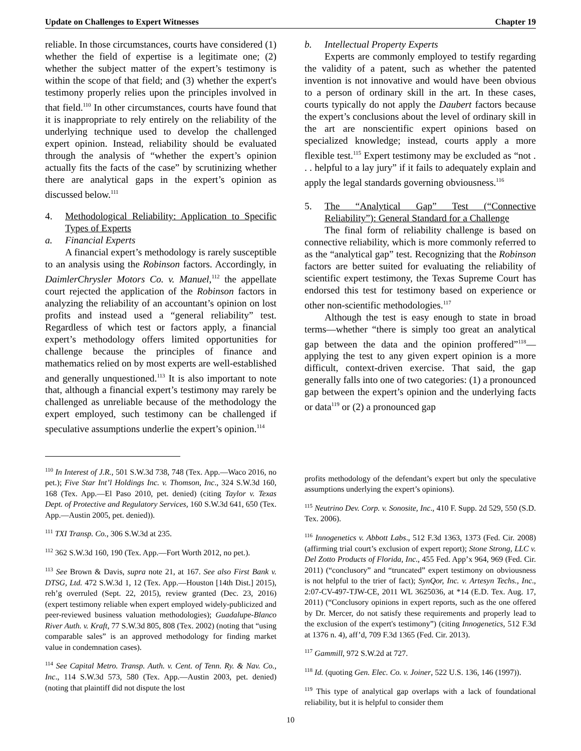Update on Challenges to Expert Witnesses Chapter 19
reliable. In those circumstances, courts have considered (1) whether the field of expertise is a legitimate one; (2) whether the subject matter of the expert’s testimony is within the scope of that field; and (3) whether the expert's testimony properly relies upon the principles involved in that field.<sup>110</sup> In other circumstances, courts have found that it is inappropriate to rely entirely on the reliability of the underlying technique used to develop the challenged expert opinion. Instead, reliability should be evaluated through the analysis of “whether the expert’s opinion actually fits the facts of the case” by scrutinizing whether there are analytical gaps in the expert’s opinion as discussed below.<sup>111</sup>
4. Methodological Reliability: Application to Specific Types of Experts
a. Financial Experts
A financial expert’s methodology is rarely susceptible to an analysis using the Robinson factors. Accordingly, in DaimlerChrysler Motors Co. v. Manuel,<sup>112</sup> the appellate court rejected the application of the Robinson factors in analyzing the reliability of an accountant’s opinion on lost profits and instead used a “general reliability” test. Regardless of which test or factors apply, a financial expert’s methodology offers limited opportunities for challenge because the principles of finance and mathematics relied on by most experts are well-established and generally unquestioned.<sup>113</sup> It is also important to note that, although a financial expert’s testimony may rarely be challenged as unreliable because of the methodology the expert employed, such testimony can be challenged if speculative assumptions underlie the expert’s opinion.<sup>114</sup>
b. Intellectual Property Experts
Experts are commonly employed to testify regarding the validity of a patent, such as whether the patented invention is not innovative and would have been obvious to a person of ordinary skill in the art. In these cases, courts typically do not apply the Daubert factors because the expert’s conclusions about the level of ordinary skill in the art are nonscientific expert opinions based on specialized knowledge; instead, courts apply a more flexible test.<sup>115</sup> Expert testimony may be excluded as “not . . . helpful to a lay jury” if it fails to adequately explain and apply the legal standards governing obviousness.<sup>116</sup>
5. The “Analytical Gap” Test (“Connective Reliability”): General Standard for a Challenge
The final form of reliability challenge is based on connective reliability, which is more commonly referred to as the “analytical gap” test. Recognizing that the Robinson factors are better suited for evaluating the reliability of scientific expert testimony, the Texas Supreme Court has endorsed this test for testimony based on experience or other non-scientific methodologies.<sup>117</sup>
Although the test is easy enough to state in broad terms—whether “there is simply too great an analytical gap between the data and the opinion proffered”<sup>118</sup>—applying the test to any given expert opinion is a more difficult, context-driven exercise. That said, the gap generally falls into one of two categories: (1) a pronounced gap between the expert’s opinion and the underlying facts or data<sup>119</sup> or (2) a pronounced gap
<sup>110</sup> In Interest of J.R., 501 S.W.3d 738, 748 (Tex. App.—Waco 2016, no pet.); Five Star Int’l Holdings Inc. v. Thomson, Inc., 324 S.W.3d 160, 168 (Tex. App.—El Paso 2010, pet. denied) (citing Taylor v. Texas Dept. of Protective and Regulatory Services, 160 S.W.3d 641, 650 (Tex. App.—Austin 2005, pet. denied)).
<sup>111</sup> TXI Transp. Co., 306 S.W.3d at 235.
<sup>112</sup> 362 S.W.3d 160, 190 (Tex. App.—Fort Worth 2012, no pet.).
<sup>113</sup> See Brown & Davis, supra note 21, at 167. See also First Bank v. DTSG, Ltd. 472 S.W.3d 1, 12 (Tex. App.—Houston [14th Dist.] 2015), reh’g overruled (Sept. 22, 2015), review granted (Dec. 23, 2016) (expert testimony reliable when expert employed widely-publicized and peer-reviewed business valuation methodologies); Guadalupe-Blanco River Auth. v. Kraft, 77 S.W.3d 805, 808 (Tex. 2002) (noting that “using comparable sales” is an approved methodology for finding market value in condemnation cases).
<sup>114</sup> See Capital Metro. Transp. Auth. v. Cent. of Tenn. Ry. & Nav. Co., Inc., 114 S.W.3d 573, 580 (Tex. App.—Austin 2003, pet. denied) (noting that plaintiff did not dispute the lost
profits methodology of the defendant’s expert but only the speculative assumptions underlying the expert’s opinions).
<sup>115</sup> Neutrino Dev. Corp. v. Sonosite, Inc., 410 F. Supp. 2d 529, 550 (S.D. Tex. 2006).
<sup>116</sup> Innogenetics v. Abbott Labs., 512 F.3d 1363, 1373 (Fed. Cir. 2008) (affirming trial court’s exclusion of expert report); Stone Strong, LLC v. Del Zotto Products of Florida, Inc., 455 Fed. App’x 964, 969 (Fed. Cir. 2011) (“conclusory” and “truncated” expert testimony on obviousness is not helpful to the trier of fact); SynQor, Inc. v. Artesyn Techs., Inc., 2:07-CV-497-TJW-CE, 2011 WL 3625036, at *14 (E.D. Tex. Aug. 17, 2011) (“Conclusory opinions in expert reports, such as the one offered by Dr. Mercer, do not satisfy these requirements and properly lead to the exclusion of the expert's testimony”) (citing Innogenetics, 512 F.3d at 1376 n. 4), aff’d, 709 F.3d 1365 (Fed. Cir. 2013).
<sup>117</sup> Gammill, 972 S.W.2d at 727.
<sup>118</sup> Id. (quoting Gen. Elec. Co. v. Joiner, 522 U.S. 136, 146 (1997)).
<sup>119</sup> This type of analytical gap overlaps with a lack of foundational reliability, but it is helpful to consider them
10